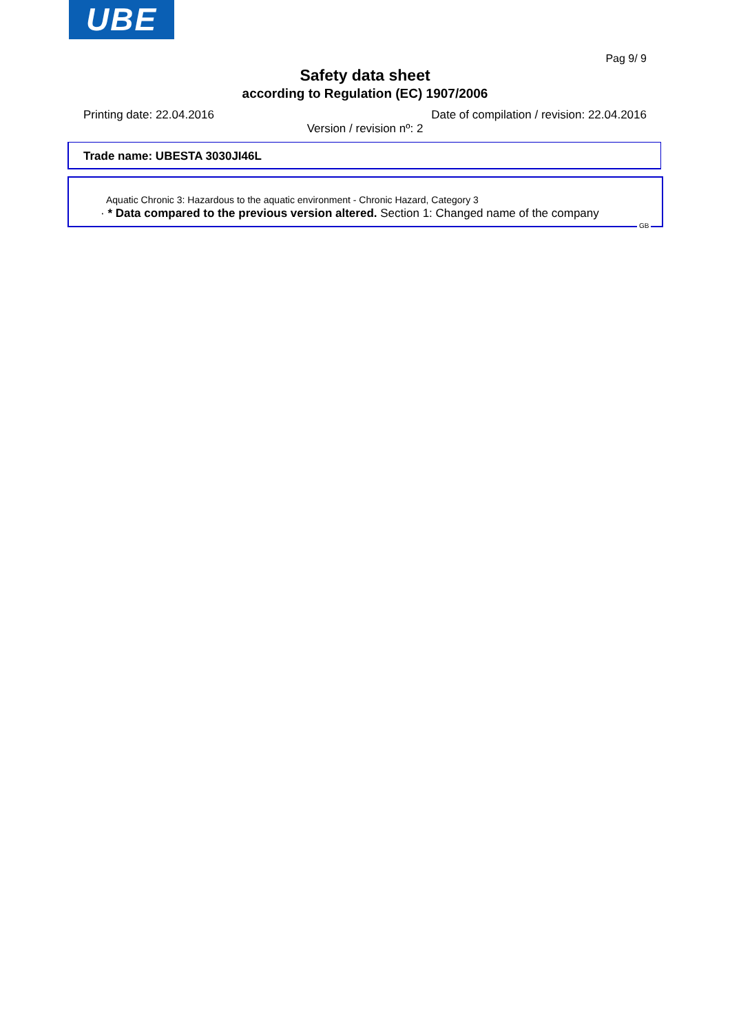UBE
Pag 9/ 9
Safety data sheet
according to Regulation (EC) 1907/2006
Printing date: 22.04.2016
Date of compilation / revision: 22.04.2016
Version / revision nº: 2
Trade name: UBESTA 3030JI46L
Aquatic Chronic 3: Hazardous to the aquatic environment - Chronic Hazard, Category 3
· * Data compared to the previous version altered. Section 1: Changed name of the company
GB